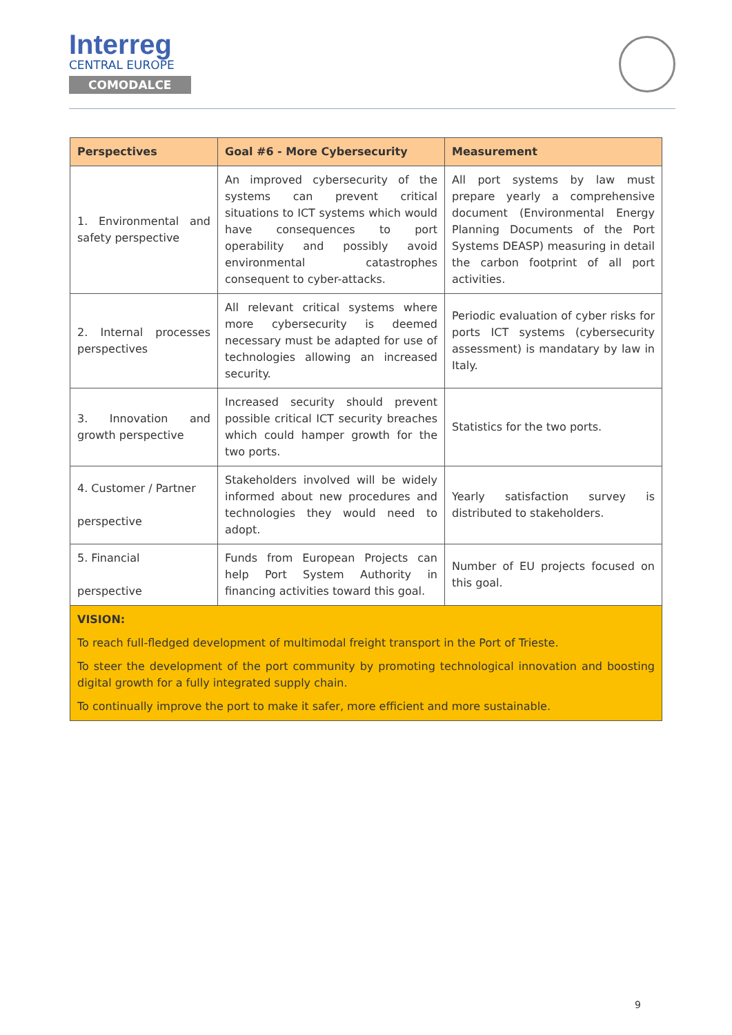Interreg
CENTRAL EUROPE
COMODALCE
| Perspectives | Goal #6 - More Cybersecurity | Measurement |
| --- | --- | --- |
| 1. Environmental and safety perspective | An improved cybersecurity of the systems can prevent critical situations to ICT systems which would have consequences to port operability and possibly avoid environmental catastrophes consequent to cyber-attacks. | All port systems by law must prepare yearly a comprehensive document (Environmental Energy Planning Documents of the Port Systems DEASP) measuring in detail the carbon footprint of all port activities. |
| 2. Internal processes perspectives | All relevant critical systems where more cybersecurity is deemed necessary must be adapted for use of technologies allowing an increased security. | Periodic evaluation of cyber risks for ports ICT systems (cybersecurity assessment) is mandatary by law in Italy. |
| 3. Innovation and growth perspective | Increased security should prevent possible critical ICT security breaches which could hamper growth for the two ports. | Statistics for the two ports. |
| 4. Customer / Partner perspective | Stakeholders involved will be widely informed about new procedures and technologies they would need to adopt. | Yearly satisfaction survey is distributed to stakeholders. |
| 5. Financial perspective | Funds from European Projects can help Port System Authority in financing activities toward this goal. | Number of EU projects focused on this goal. |
| VISION: To reach full-fledged development of multimodal freight transport in the Port of Trieste. To steer the development of the port community by promoting technological innovation and boosting digital growth for a fully integrated supply chain. To continually improve the port to make it safer, more efficient and more sustainable. | | |
9